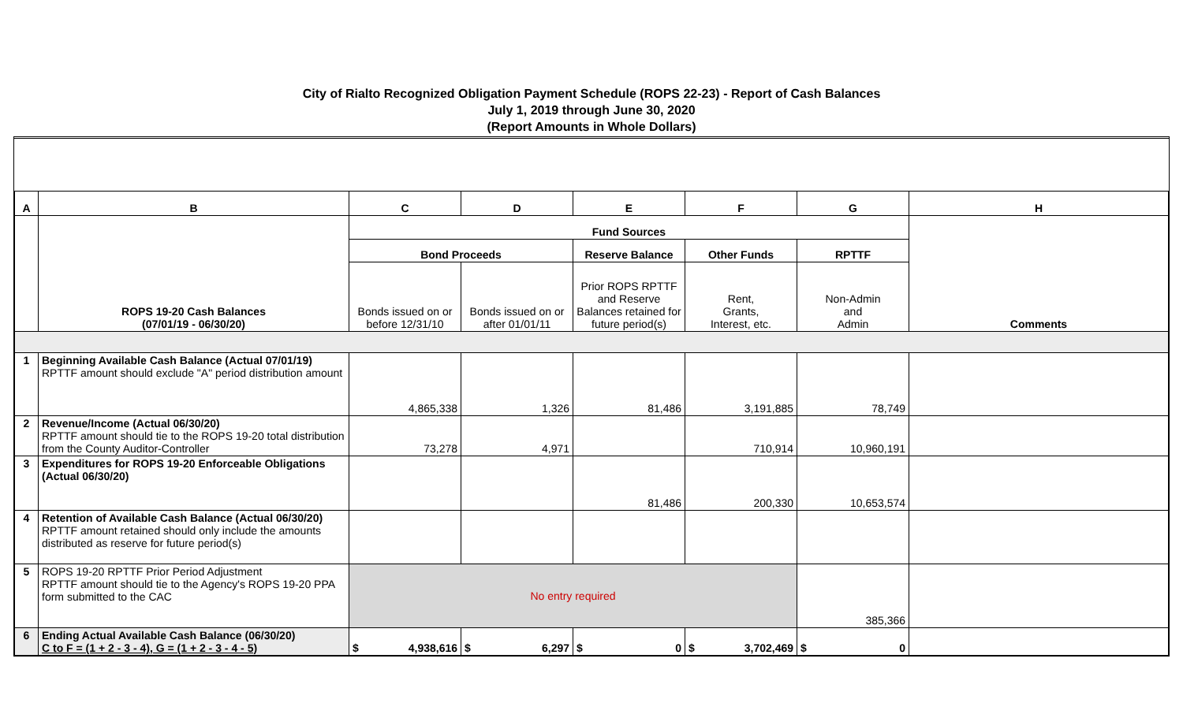City of Rialto Recognized Obligation Payment Schedule (ROPS 22-23) - Report of Cash Balances
July 1, 2019 through June 30, 2020
(Report Amounts in Whole Dollars)
| A | B | C | D | E | F | G | H |
| --- | --- | --- | --- | --- | --- | --- | --- |
| | ROPS 19-20 Cash Balances (07/01/19 - 06/30/20) | Fund Sources | | | | | Comments |
| | | Bond Proceeds | | Reserve Balance | Other Funds | RPTTF | |
| | | Bonds issued on or before 12/31/10 | Bonds issued on or after 01/01/11 | Prior ROPS RPTTF and Reserve Balances retained for future period(s) | Rent, Grants, Interest, etc. | Non-Admin and Admin | |
| 1 | Beginning Available Cash Balance (Actual 07/01/19) RPTTF amount should exclude "A" period distribution amount | 4,865,338 | 1,326 | 81,486 | 3,191,885 | 78,749 | |
| 2 | Revenue/Income (Actual 06/30/20) RPTTF amount should tie to the ROPS 19-20 total distribution from the County Auditor-Controller | 73,278 | 4,971 | | 710,914 | 10,960,191 | |
| 3 | Expenditures for ROPS 19-20 Enforceable Obligations (Actual 06/30/20) | | | 81,486 | 200,330 | 10,653,574 | |
| 4 | Retention of Available Cash Balance (Actual 06/30/20) RPTTF amount retained should only include the amounts distributed as reserve for future period(s) | | | | | | |
| 5 | ROPS 19-20 RPTTF Prior Period Adjustment RPTTF amount should tie to the Agency's ROPS 19-20 PPA form submitted to the CAC | No entry required | | | | 385,366 | |
| 6 | Ending Actual Available Cash Balance (06/30/20) C to F = (1 + 2 - 3 - 4), G = (1 + 2 - 3 - 4 - 5) | $ 4,938,616 | $ 6,297 | $ 0 | $ 3,702,469 | $ 0 | |